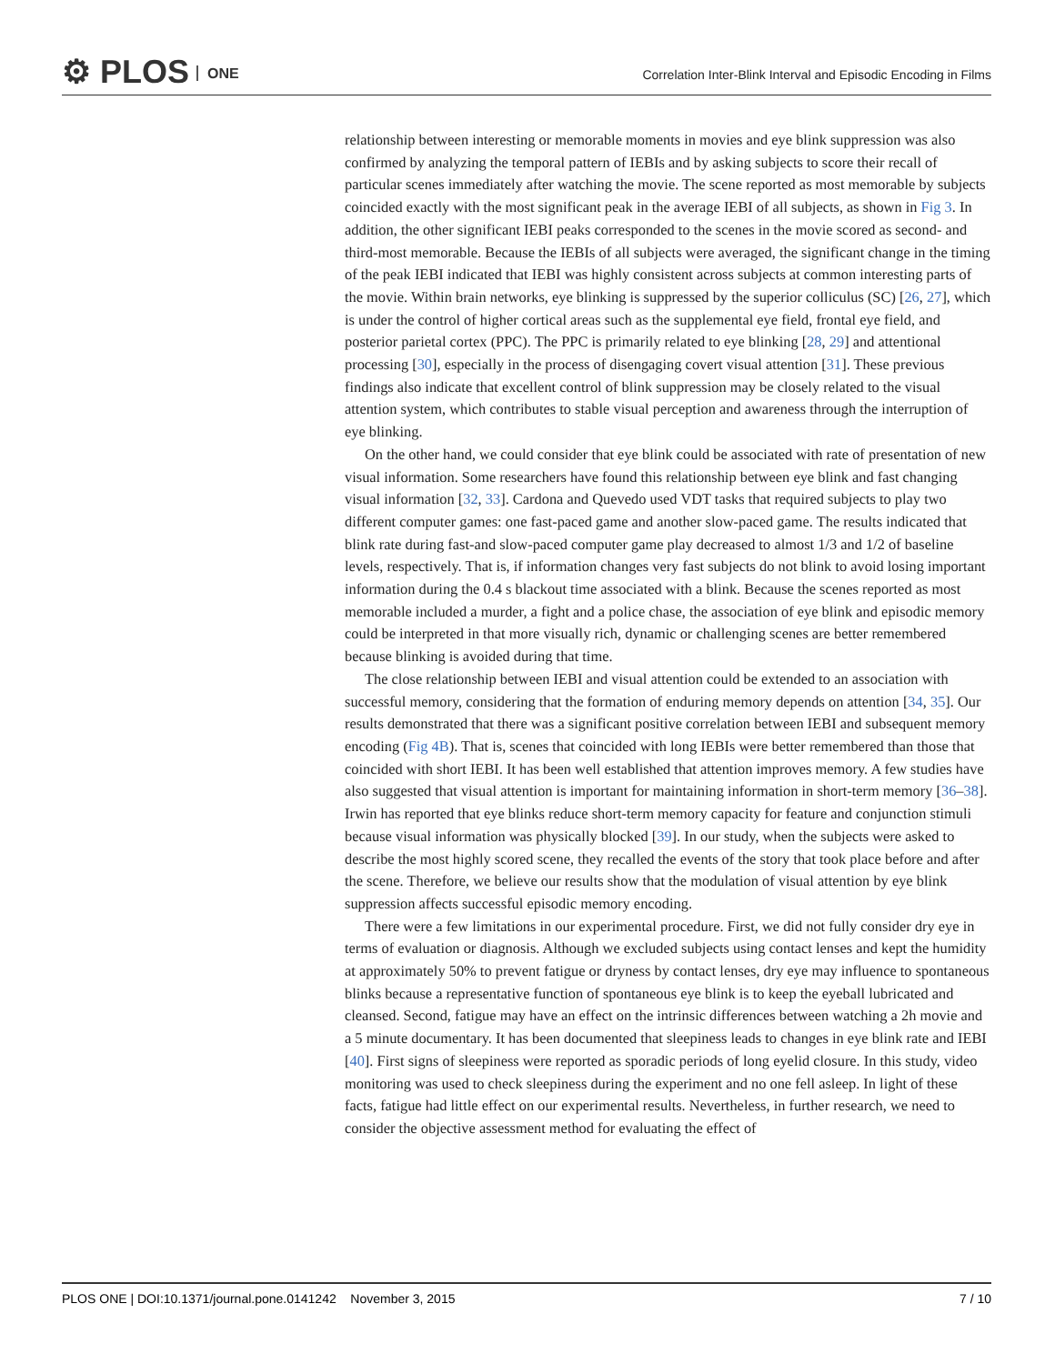⚙ PLOS ONE
Correlation Inter-Blink Interval and Episodic Encoding in Films
relationship between interesting or memorable moments in movies and eye blink suppression was also confirmed by analyzing the temporal pattern of IEBIs and by asking subjects to score their recall of particular scenes immediately after watching the movie. The scene reported as most memorable by subjects coincided exactly with the most significant peak in the average IEBI of all subjects, as shown in Fig 3. In addition, the other significant IEBI peaks corresponded to the scenes in the movie scored as second- and third-most memorable. Because the IEBIs of all subjects were averaged, the significant change in the timing of the peak IEBI indicated that IEBI was highly consistent across subjects at common interesting parts of the movie. Within brain networks, eye blinking is suppressed by the superior colliculus (SC) [26, 27], which is under the control of higher cortical areas such as the supplemental eye field, frontal eye field, and posterior parietal cortex (PPC). The PPC is primarily related to eye blinking [28, 29] and attentional processing [30], especially in the process of disengaging covert visual attention [31]. These previous findings also indicate that excellent control of blink suppression may be closely related to the visual attention system, which contributes to stable visual perception and awareness through the interruption of eye blinking.
On the other hand, we could consider that eye blink could be associated with rate of presentation of new visual information. Some researchers have found this relationship between eye blink and fast changing visual information [32, 33]. Cardona and Quevedo used VDT tasks that required subjects to play two different computer games: one fast-paced game and another slow-paced game. The results indicated that blink rate during fast-and slow-paced computer game play decreased to almost 1/3 and 1/2 of baseline levels, respectively. That is, if information changes very fast subjects do not blink to avoid losing important information during the 0.4 s blackout time associated with a blink. Because the scenes reported as most memorable included a murder, a fight and a police chase, the association of eye blink and episodic memory could be interpreted in that more visually rich, dynamic or challenging scenes are better remembered because blinking is avoided during that time.
The close relationship between IEBI and visual attention could be extended to an association with successful memory, considering that the formation of enduring memory depends on attention [34, 35]. Our results demonstrated that there was a significant positive correlation between IEBI and subsequent memory encoding (Fig 4B). That is, scenes that coincided with long IEBIs were better remembered than those that coincided with short IEBI. It has been well established that attention improves memory. A few studies have also suggested that visual attention is important for maintaining information in short-term memory [36–38]. Irwin has reported that eye blinks reduce short-term memory capacity for feature and conjunction stimuli because visual information was physically blocked [39]. In our study, when the subjects were asked to describe the most highly scored scene, they recalled the events of the story that took place before and after the scene. Therefore, we believe our results show that the modulation of visual attention by eye blink suppression affects successful episodic memory encoding.
There were a few limitations in our experimental procedure. First, we did not fully consider dry eye in terms of evaluation or diagnosis. Although we excluded subjects using contact lenses and kept the humidity at approximately 50% to prevent fatigue or dryness by contact lenses, dry eye may influence to spontaneous blinks because a representative function of spontaneous eye blink is to keep the eyeball lubricated and cleansed. Second, fatigue may have an effect on the intrinsic differences between watching a 2h movie and a 5 minute documentary. It has been documented that sleepiness leads to changes in eye blink rate and IEBI [40]. First signs of sleepiness were reported as sporadic periods of long eyelid closure. In this study, video monitoring was used to check sleepiness during the experiment and no one fell asleep. In light of these facts, fatigue had little effect on our experimental results. Nevertheless, in further research, we need to consider the objective assessment method for evaluating the effect of
PLOS ONE | DOI:10.1371/journal.pone.0141242 November 3, 2015 7 / 10